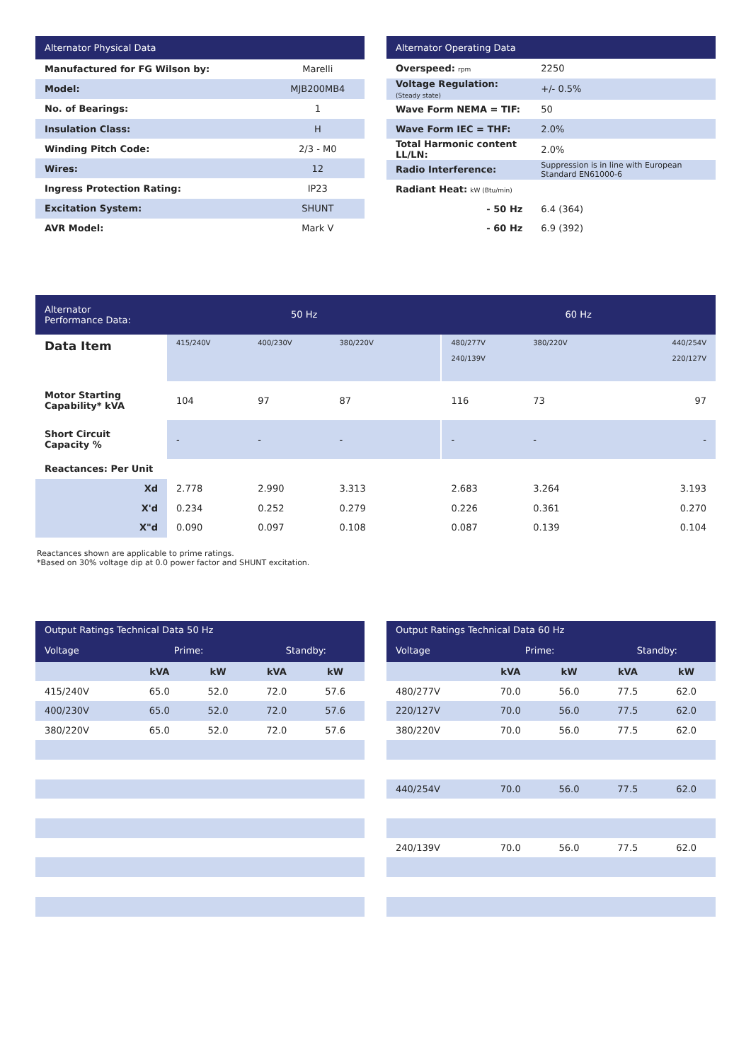| Alternator Physical Data | |
| --- | --- |
| Manufactured for FG Wilson by: | Marelli |
| Model: | MJB200MB4 |
| No. of Bearings: | 1 |
| Insulation Class: | H |
| Winding Pitch Code: | 2/3 - M0 |
| Wires: | 12 |
| Ingress Protection Rating: | IP23 |
| Excitation System: | SHUNT |
| AVR Model: | Mark V |
| Alternator Operating Data | |
| --- | --- |
| Overspeed: rpm | 2250 |
| Voltage Regulation: (Steady state) | +/- 0.5% |
| Wave Form NEMA = TIF: | 50 |
| Wave Form IEC = THF: | 2.0% |
| Total Harmonic content LL/LN: | 2.0% |
| Radio Interference: | Suppression is in line with European Standard EN61000-6 |
| Radiant Heat: kW (Btu/min) | |
| - 50 Hz | 6.4 (364) |
| - 60 Hz | 6.9 (392) |
| Alternator Performance Data: | 50 Hz | | | | 60 Hz | | | |
| --- | --- | --- | --- | --- | --- | --- | --- | --- |
| Data Item | 415/240V | 400/230V | 380/220V | | 480/277V 240/139V | 380/220V | | 440/254V 220/127V |
| Motor Starting Capability* kVA | 104 | 97 | 87 | | 116 | 73 | | 97 |
| Short Circuit Capacity % | - | - | - | | - | - | | - |
| Reactances: Per Unit | | | | | | | | |
| Xd | 2.778 | 2.990 | 3.313 | | 2.683 | 3.264 | | 3.193 |
| X'd | 0.234 | 0.252 | 0.279 | | 0.226 | 0.361 | | 0.270 |
| X"d | 0.090 | 0.097 | 0.108 | | 0.087 | 0.139 | | 0.104 |
Reactances shown are applicable to prime ratings.
*Based on 30% voltage dip at 0.0 power factor and SHUNT excitation.
| Output Ratings Technical Data 50 Hz | | | | |
| --- | --- | --- | --- | --- |
| Voltage | Prime: | | Standby: | |
| | kVA | kW | kVA | kW |
| 415/240V | 65.0 | 52.0 | 72.0 | 57.6 |
| 400/230V | 65.0 | 52.0 | 72.0 | 57.6 |
| 380/220V | 65.0 | 52.0 | 72.0 | 57.6 |
| Output Ratings Technical Data 60 Hz | | | | |
| --- | --- | --- | --- | --- |
| Voltage | Prime: | | Standby: | |
| | kVA | kW | kVA | kW |
| 480/277V | 70.0 | 56.0 | 77.5 | 62.0 |
| 220/127V | 70.0 | 56.0 | 77.5 | 62.0 |
| 380/220V | 70.0 | 56.0 | 77.5 | 62.0 |
| 440/254V | 70.0 | 56.0 | 77.5 | 62.0 |
| 240/139V | 70.0 | 56.0 | 77.5 | 62.0 |